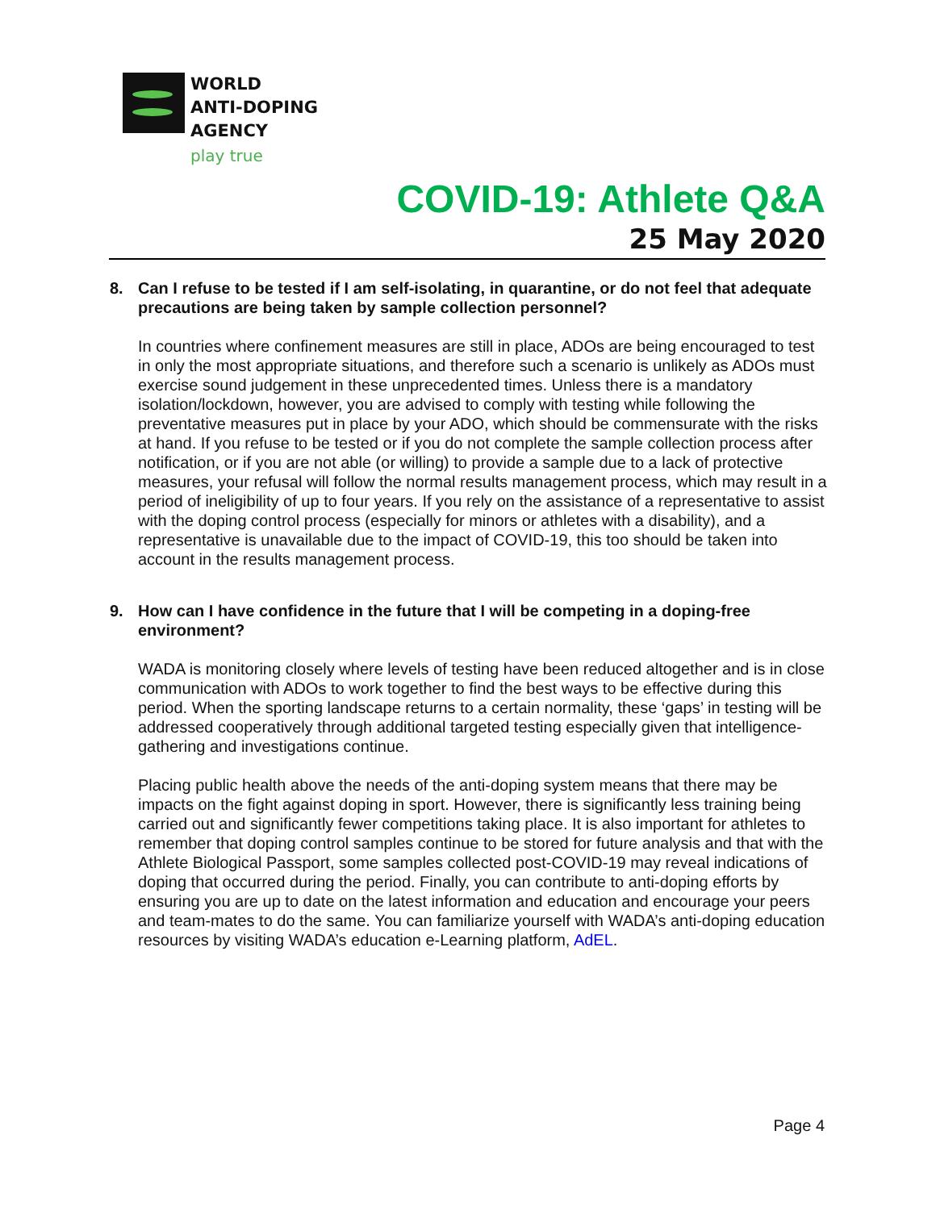WORLD
ANTI-DOPING
AGENCY
play true
COVID-19: Athlete Q&A
25 May 2020
8. Can I refuse to be tested if I am self-isolating, in quarantine, or do not feel that adequate precautions are being taken by sample collection personnel?
In countries where confinement measures are still in place, ADOs are being encouraged to test in only the most appropriate situations, and therefore such a scenario is unlikely as ADOs must exercise sound judgement in these unprecedented times. Unless there is a mandatory isolation/lockdown, however, you are advised to comply with testing while following the preventative measures put in place by your ADO, which should be commensurate with the risks at hand. If you refuse to be tested or if you do not complete the sample collection process after notification, or if you are not able (or willing) to provide a sample due to a lack of protective measures, your refusal will follow the normal results management process, which may result in a period of ineligibility of up to four years. If you rely on the assistance of a representative to assist with the doping control process (especially for minors or athletes with a disability), and a representative is unavailable due to the impact of COVID-19, this too should be taken into account in the results management process.
9. How can I have confidence in the future that I will be competing in a doping-free environment?
WADA is monitoring closely where levels of testing have been reduced altogether and is in close communication with ADOs to work together to find the best ways to be effective during this period. When the sporting landscape returns to a certain normality, these ‘gaps’ in testing will be addressed cooperatively through additional targeted testing especially given that intelligence-gathering and investigations continue.
Placing public health above the needs of the anti-doping system means that there may be impacts on the fight against doping in sport. However, there is significantly less training being carried out and significantly fewer competitions taking place. It is also important for athletes to remember that doping control samples continue to be stored for future analysis and that with the Athlete Biological Passport, some samples collected post-COVID-19 may reveal indications of doping that occurred during the period. Finally, you can contribute to anti-doping efforts by ensuring you are up to date on the latest information and education and encourage your peers and team-mates to do the same. You can familiarize yourself with WADA’s anti-doping education resources by visiting WADA’s education e-Learning platform, AdEL.
Page 4